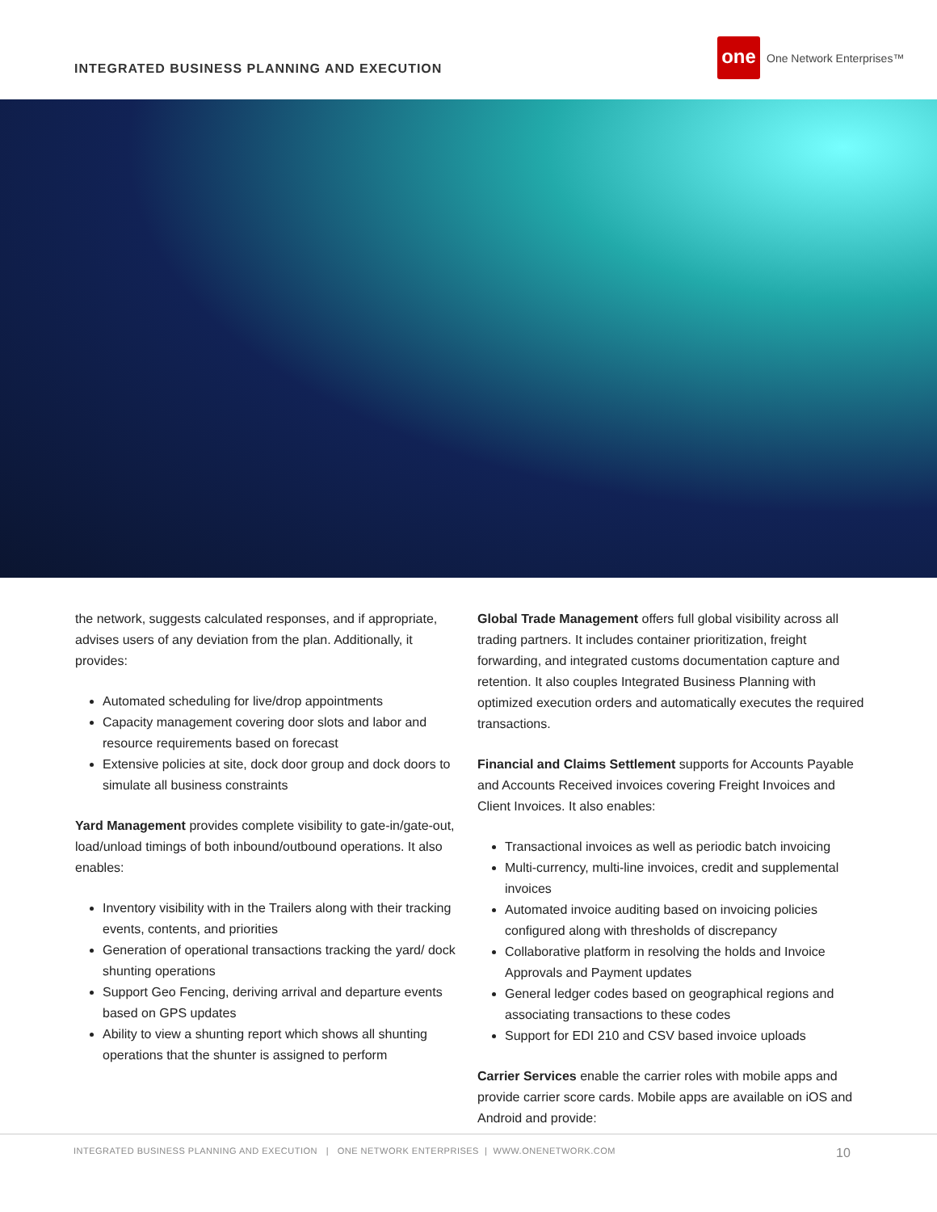INTEGRATED BUSINESS PLANNING AND EXECUTION
one One Network Enterprises™
the network, suggests calculated responses, and if appropriate, advises users of any deviation from the plan. Additionally, it provides:
Automated scheduling for live/drop appointments
Capacity management covering door slots and labor and resource requirements based on forecast
Extensive policies at site, dock door group and dock doors to simulate all business constraints
Yard Management provides complete visibility to gate-in/gate-out, load/unload timings of both inbound/outbound operations. It also enables:
Inventory visibility with in the Trailers along with their tracking events, contents, and priorities
Generation of operational transactions tracking the yard/ dock shunting operations
Support Geo Fencing, deriving arrival and departure events based on GPS updates
Ability to view a shunting report which shows all shunting operations that the shunter is assigned to perform
Global Trade Management offers full global visibility across all trading partners. It includes container prioritization, freight forwarding, and integrated customs documentation capture and retention. It also couples Integrated Business Planning with optimized execution orders and automatically executes the required transactions.
Financial and Claims Settlement supports for Accounts Payable and Accounts Received invoices covering Freight Invoices and Client Invoices. It also enables:
Transactional invoices as well as periodic batch invoicing
Multi-currency, multi-line invoices, credit and supplemental invoices
Automated invoice auditing based on invoicing policies configured along with thresholds of discrepancy
Collaborative platform in resolving the holds and Invoice Approvals and Payment updates
General ledger codes based on geographical regions and associating transactions to these codes
Support for EDI 210 and CSV based invoice uploads
Carrier Services enable the carrier roles with mobile apps and provide carrier score cards. Mobile apps are available on iOS and Android and provide:
INTEGRATED BUSINESS PLANNING AND EXECUTION | ONE NETWORK ENTERPRISES | WWW.ONENETWORK.COM 10